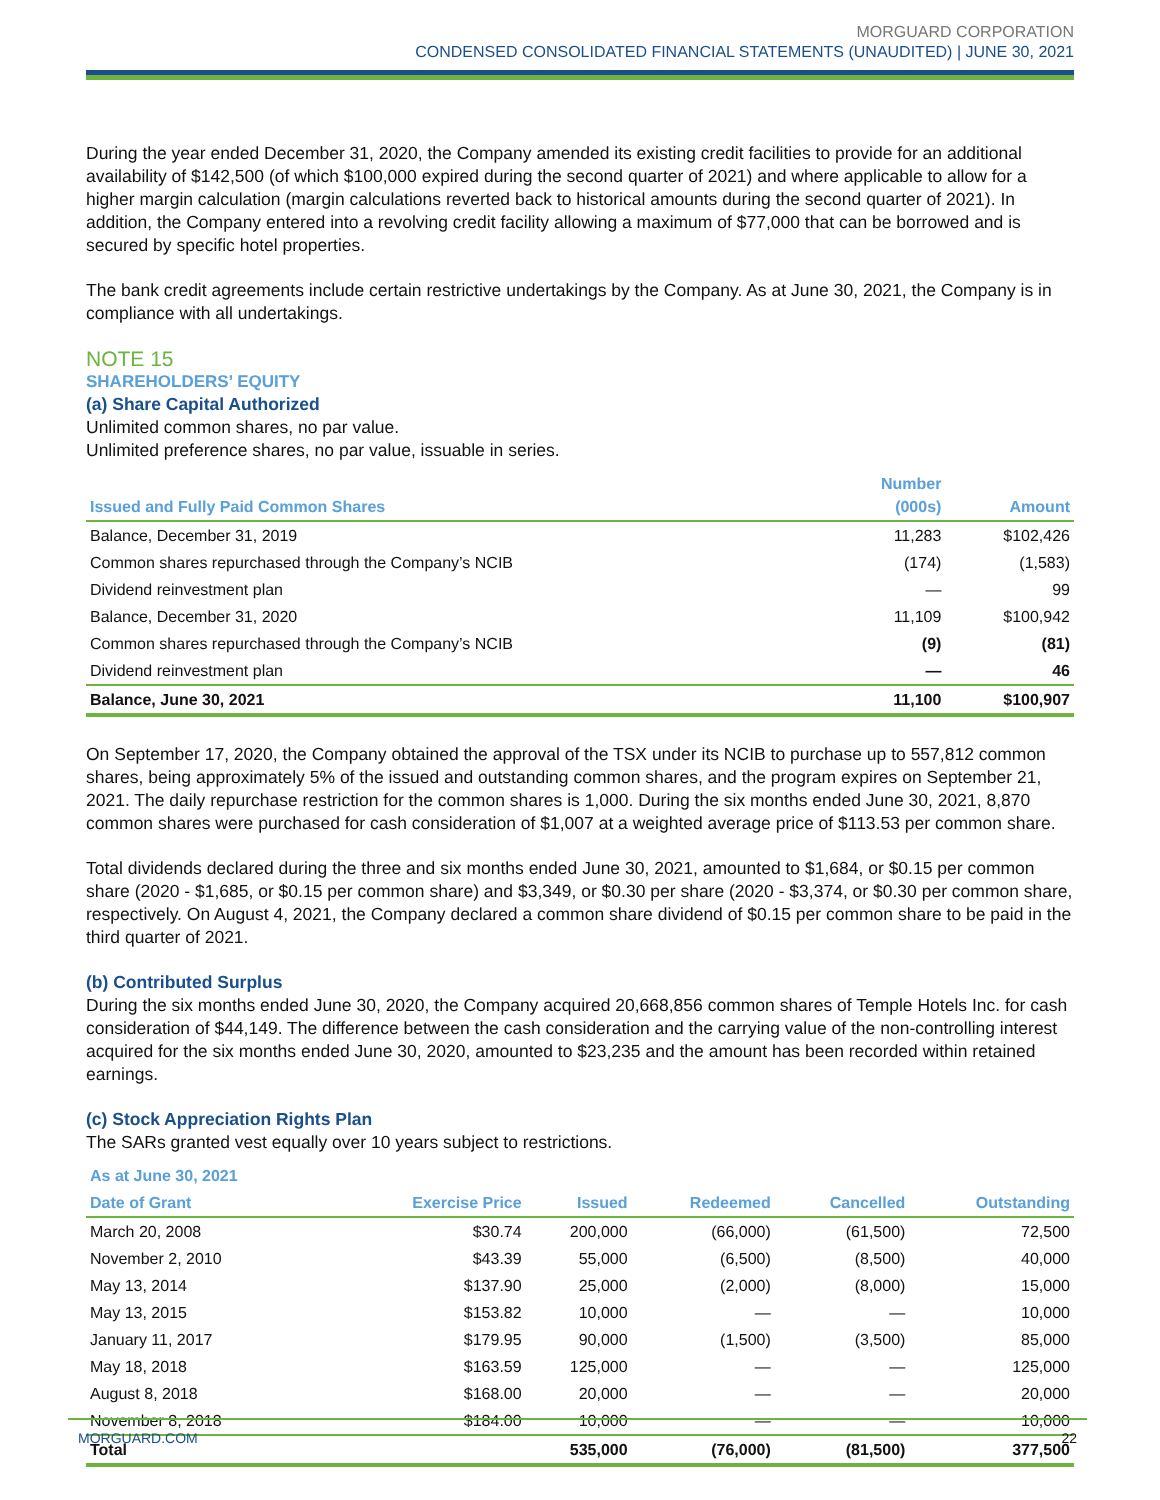MORGUARD CORPORATION
CONDENSED CONSOLIDATED FINANCIAL STATEMENTS (UNAUDITED) | JUNE 30, 2021
During the year ended December 31, 2020, the Company amended its existing credit facilities to provide for an additional availability of $142,500 (of which $100,000 expired during the second quarter of 2021) and where applicable to allow for a higher margin calculation (margin calculations reverted back to historical amounts during the second quarter of 2021). In addition, the Company entered into a revolving credit facility allowing a maximum of $77,000 that can be borrowed and is secured by specific hotel properties.
The bank credit agreements include certain restrictive undertakings by the Company. As at June 30, 2021, the Company is in compliance with all undertakings.
NOTE 15
SHAREHOLDERS’ EQUITY
(a) Share Capital Authorized
Unlimited common shares, no par value.
Unlimited preference shares, no par value, issuable in series.
| Issued and Fully Paid Common Shares | Number (000s) | Amount |
| --- | --- | --- |
| Balance, December 31, 2019 | 11,283 | $102,426 |
| Common shares repurchased through the Company’s NCIB | (174) | (1,583) |
| Dividend reinvestment plan | — | 99 |
| Balance, December 31, 2020 | 11,109 | $100,942 |
| Common shares repurchased through the Company’s NCIB | (9) | (81) |
| Dividend reinvestment plan | — | 46 |
| Balance, June 30, 2021 | 11,100 | $100,907 |
On September 17, 2020, the Company obtained the approval of the TSX under its NCIB to purchase up to 557,812 common shares, being approximately 5% of the issued and outstanding common shares, and the program expires on September 21, 2021. The daily repurchase restriction for the common shares is 1,000. During the six months ended June 30, 2021, 8,870 common shares were purchased for cash consideration of $1,007 at a weighted average price of $113.53 per common share.
Total dividends declared during the three and six months ended June 30, 2021, amounted to $1,684, or $0.15 per common share (2020 - $1,685, or $0.15 per common share) and $3,349, or $0.30 per share (2020 - $3,374, or $0.30 per common share, respectively. On August 4, 2021, the Company declared a common share dividend of $0.15 per common share to be paid in the third quarter of 2021.
(b) Contributed Surplus
During the six months ended June 30, 2020, the Company acquired 20,668,856 common shares of Temple Hotels Inc. for cash consideration of $44,149. The difference between the cash consideration and the carrying value of the non-controlling interest acquired for the six months ended June 30, 2020, amounted to $23,235 and the amount has been recorded within retained earnings.
(c) Stock Appreciation Rights Plan
The SARs granted vest equally over 10 years subject to restrictions.
| As at June 30, 2021 | | | | | |
| --- | --- | --- | --- | --- | --- |
| Date of Grant | Exercise Price | Issued | Redeemed | Cancelled | Outstanding |
| March 20, 2008 | $30.74 | 200,000 | (66,000) | (61,500) | 72,500 |
| November 2, 2010 | $43.39 | 55,000 | (6,500) | (8,500) | 40,000 |
| May 13, 2014 | $137.90 | 25,000 | (2,000) | (8,000) | 15,000 |
| May 13, 2015 | $153.82 | 10,000 | — | — | 10,000 |
| January 11, 2017 | $179.95 | 90,000 | (1,500) | (3,500) | 85,000 |
| May 18, 2018 | $163.59 | 125,000 | — | — | 125,000 |
| August 8, 2018 | $168.00 | 20,000 | — | — | 20,000 |
| November 8, 2018 | $184.00 | 10,000 | — | — | 10,000 |
| Total | | 535,000 | (76,000) | (81,500) | 377,500 |
MORGUARD.COM 22